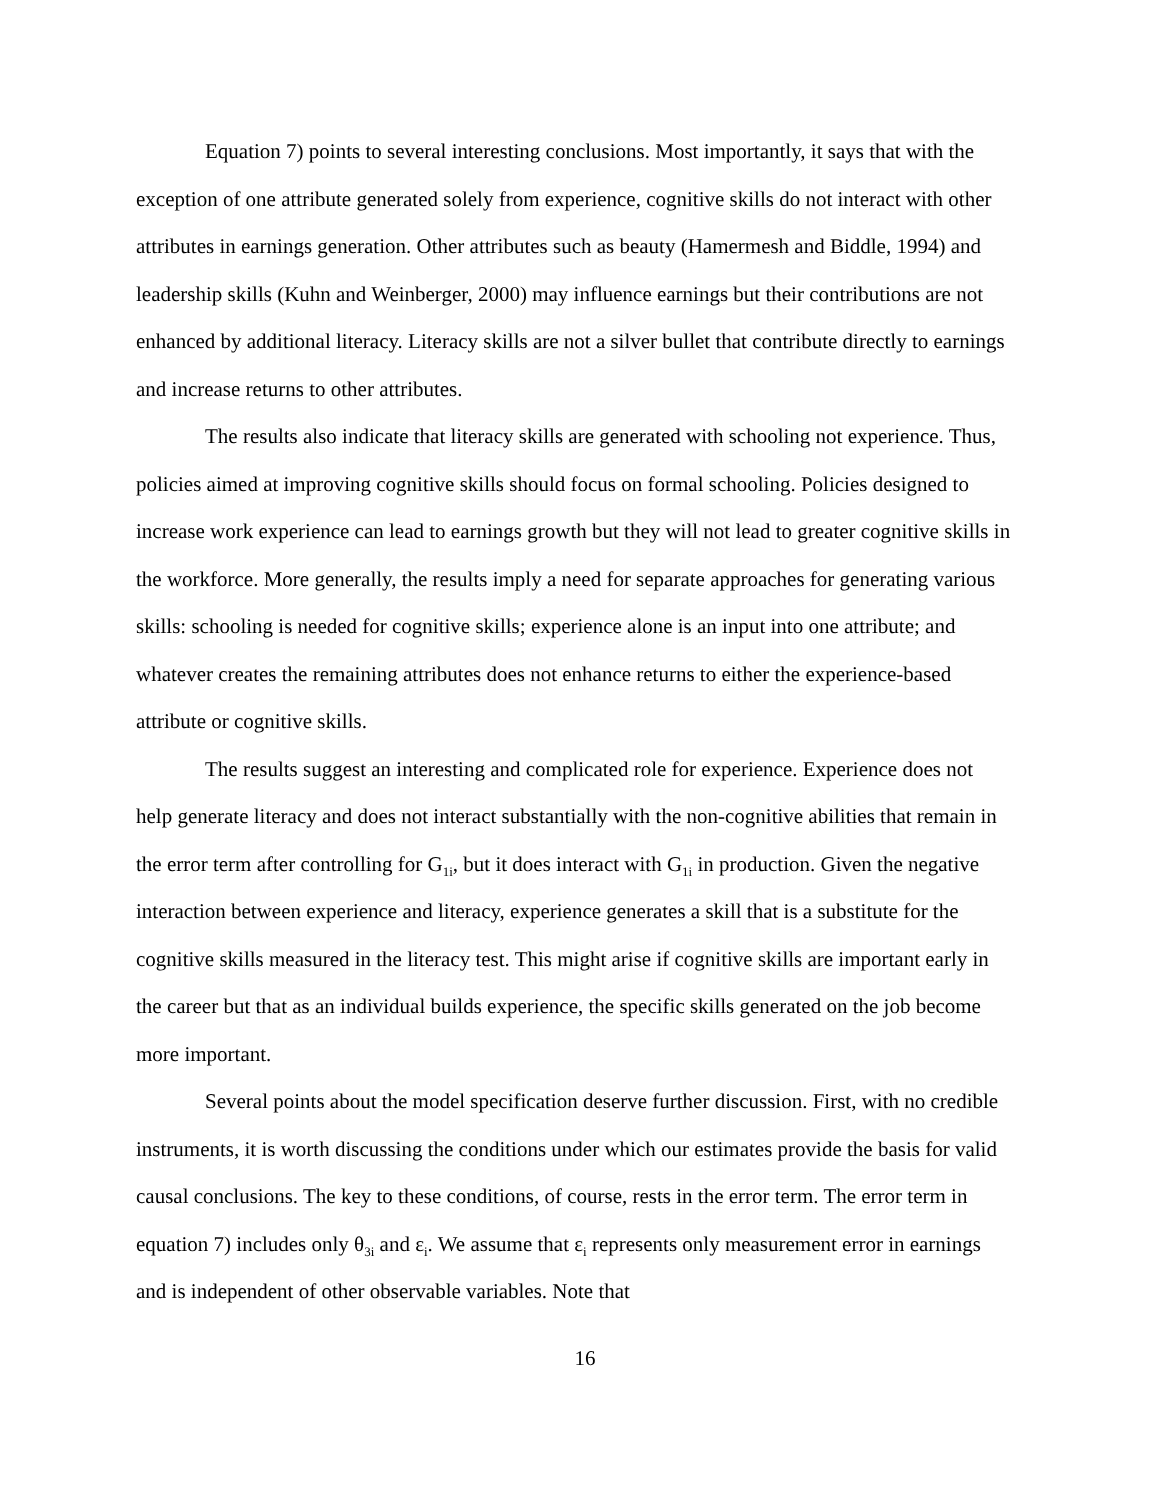Equation 7) points to several interesting conclusions. Most importantly, it says that with the exception of one attribute generated solely from experience, cognitive skills do not interact with other attributes in earnings generation. Other attributes such as beauty (Hamermesh and Biddle, 1994) and leadership skills (Kuhn and Weinberger, 2000) may influence earnings but their contributions are not enhanced by additional literacy. Literacy skills are not a silver bullet that contribute directly to earnings and increase returns to other attributes.
The results also indicate that literacy skills are generated with schooling not experience. Thus, policies aimed at improving cognitive skills should focus on formal schooling. Policies designed to increase work experience can lead to earnings growth but they will not lead to greater cognitive skills in the workforce. More generally, the results imply a need for separate approaches for generating various skills: schooling is needed for cognitive skills; experience alone is an input into one attribute; and whatever creates the remaining attributes does not enhance returns to either the experience-based attribute or cognitive skills.
The results suggest an interesting and complicated role for experience. Experience does not help generate literacy and does not interact substantially with the non-cognitive abilities that remain in the error term after controlling for G<sub>1i</sub>, but it does interact with G<sub>1i</sub> in production. Given the negative interaction between experience and literacy, experience generates a skill that is a substitute for the cognitive skills measured in the literacy test. This might arise if cognitive skills are important early in the career but that as an individual builds experience, the specific skills generated on the job become more important.
Several points about the model specification deserve further discussion. First, with no credible instruments, it is worth discussing the conditions under which our estimates provide the basis for valid causal conclusions. The key to these conditions, of course, rests in the error term. The error term in equation 7) includes only θ<sub>3i</sub> and ε<sub>i</sub>. We assume that ε<sub>i</sub> represents only measurement error in earnings and is independent of other observable variables. Note that
16